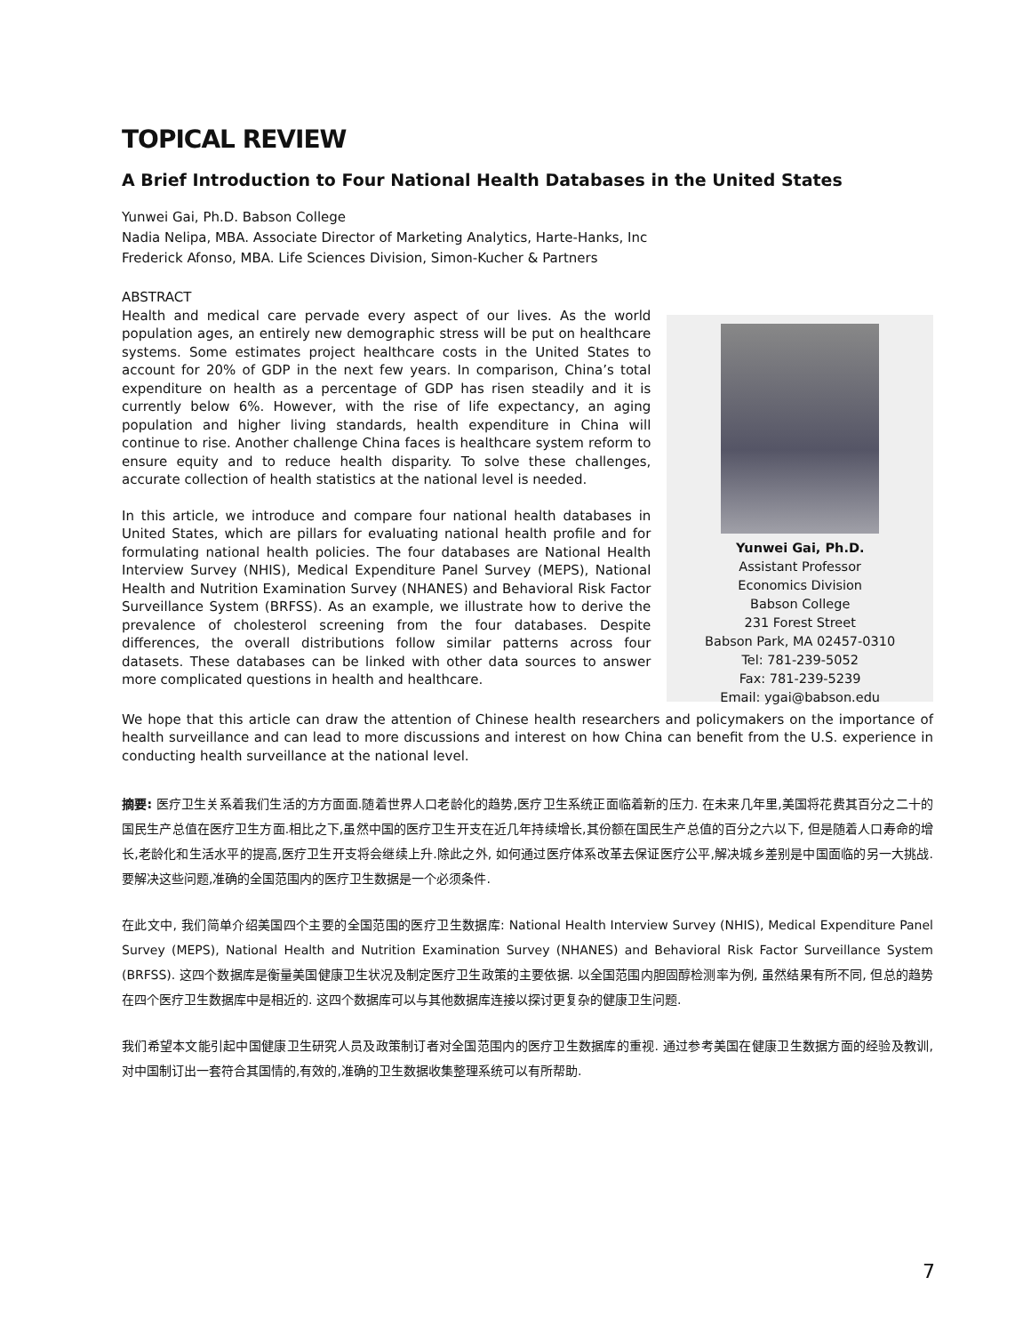TOPICAL REVIEW
A Brief Introduction to Four National Health Databases in the United States
Yunwei Gai, Ph.D. Babson College
Nadia Nelipa, MBA. Associate Director of Marketing Analytics, Harte-Hanks, Inc
Frederick Afonso, MBA. Life Sciences Division, Simon-Kucher & Partners
ABSTRACT
Health and medical care pervade every aspect of our lives. As the world population ages, an entirely new demographic stress will be put on healthcare systems. Some estimates project healthcare costs in the United States to account for 20% of GDP in the next few years. In comparison, China’s total expenditure on health as a percentage of GDP has risen steadily and it is currently below 6%. However, with the rise of life expectancy, an aging population and higher living standards, health expenditure in China will continue to rise. Another challenge China faces is healthcare system reform to ensure equity and to reduce health disparity. To solve these challenges, accurate collection of health statistics at the national level is needed.
In this article, we introduce and compare four national health databases in United States, which are pillars for evaluating national health profile and for formulating national health policies. The four databases are National Health Interview Survey (NHIS), Medical Expenditure Panel Survey (MEPS), National Health and Nutrition Examination Survey (NHANES) and Behavioral Risk Factor Surveillance System (BRFSS). As an example, we illustrate how to derive the prevalence of cholesterol screening from the four databases. Despite differences, the overall distributions follow similar patterns across four datasets. These databases can be linked with other data sources to answer more complicated questions in health and healthcare.
Yunwei Gai, Ph.D.
Assistant Professor
Economics Division
Babson College
231 Forest Street
Babson Park, MA 02457-0310
Tel: 781-239-5052
Fax: 781-239-5239
Email: ygai@babson.edu
We hope that this article can draw the attention of Chinese health researchers and policymakers on the importance of health surveillance and can lead to more discussions and interest on how China can benefit from the U.S. experience in conducting health surveillance at the national level.
摘要: 医疗卫生关系着我们生活的方方面面.随着世界人口老龄化的趋势,医疗卫生系统正面临着新的压力. 在未来几年里,美国将花费其百分之二十的国民生产总值在医疗卫生方面.相比之下,虽然中国的医疗卫生开支在近几年持续增长,其份额在国民生产总值的百分之六以下, 但是随着人口寿命的增长,老龄化和生活水平的提高,医疗卫生开支将会继续上升.除此之外, 如何通过医疗体系改革去保证医疗公平,解决城乡差别是中国面临的另一大挑战. 要解决这些问题,准确的全国范围内的医疗卫生数据是一个必须条件.
在此文中, 我们简单介绍美国四个主要的全国范围的医疗卫生数据库: National Health Interview Survey (NHIS), Medical Expenditure Panel Survey (MEPS), National Health and Nutrition Examination Survey (NHANES) and Behavioral Risk Factor Surveillance System (BRFSS). 这四个数据库是衡量美国健康卫生状况及制定医疗卫生政策的主要依据. 以全国范围内胆固醇检测率为例, 虽然结果有所不同, 但总的趋势在四个医疗卫生数据库中是相近的. 这四个数据库可以与其他数据库连接以探讨更复杂的健康卫生问题.
我们希望本文能引起中国健康卫生研究人员及政策制订者对全国范围内的医疗卫生数据库的重视. 通过参考美国在健康卫生数据方面的经验及教训, 对中国制订出一套符合其国情的,有效的,准确的卫生数据收集整理系统可以有所帮助.
7